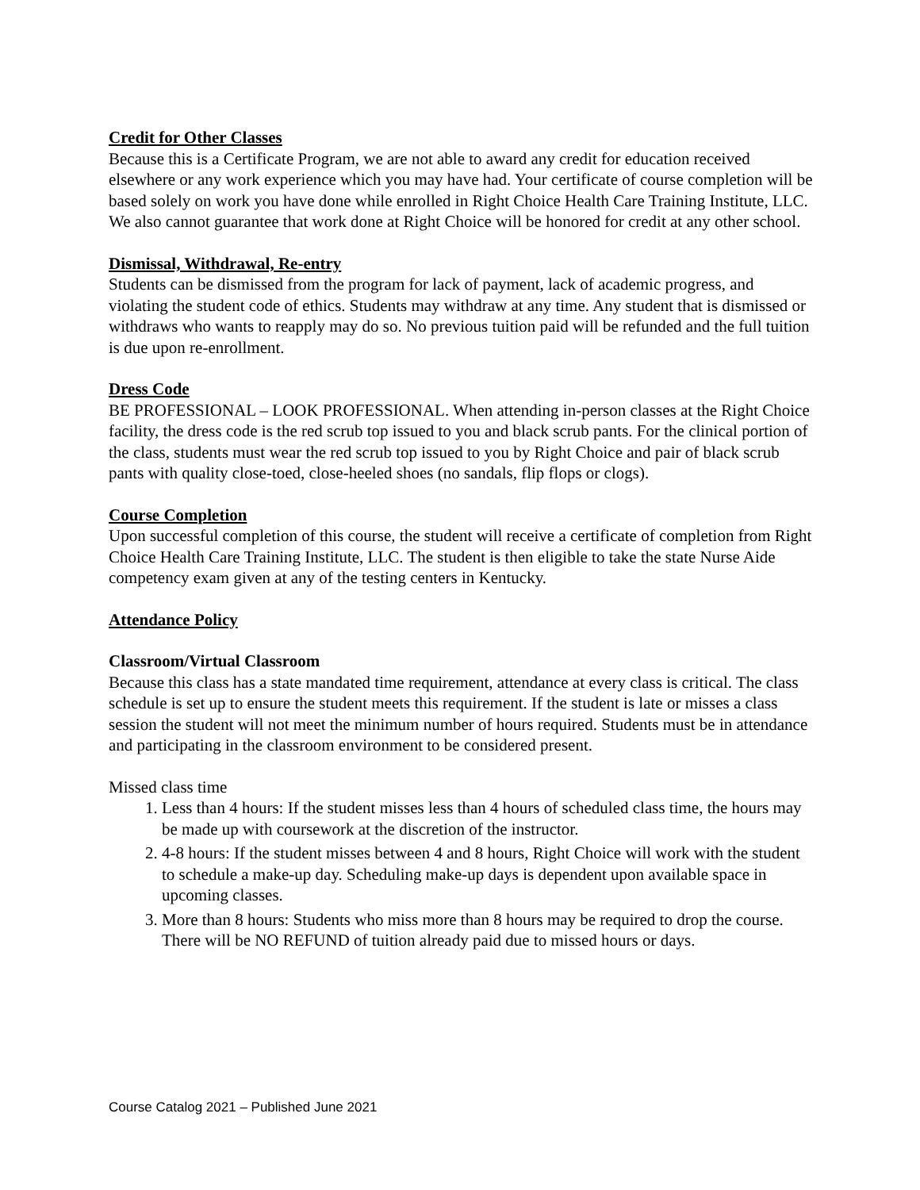Credit for Other Classes
Because this is a Certificate Program, we are not able to award any credit for education received elsewhere or any work experience which you may have had. Your certificate of course completion will be based solely on work you have done while enrolled in Right Choice Health Care Training Institute, LLC. We also cannot guarantee that work done at Right Choice will be honored for credit at any other school.
Dismissal, Withdrawal, Re-entry
Students can be dismissed from the program for lack of payment, lack of academic progress, and violating the student code of ethics. Students may withdraw at any time. Any student that is dismissed or withdraws who wants to reapply may do so. No previous tuition paid will be refunded and the full tuition is due upon re-enrollment.
Dress Code
BE PROFESSIONAL – LOOK PROFESSIONAL. When attending in-person classes at the Right Choice facility, the dress code is the red scrub top issued to you and black scrub pants. For the clinical portion of the class, students must wear the red scrub top issued to you by Right Choice and pair of black scrub pants with quality close-toed, close-heeled shoes (no sandals, flip flops or clogs).
Course Completion
Upon successful completion of this course, the student will receive a certificate of completion from Right Choice Health Care Training Institute, LLC. The student is then eligible to take the state Nurse Aide competency exam given at any of the testing centers in Kentucky.
Attendance Policy
Classroom/Virtual Classroom
Because this class has a state mandated time requirement, attendance at every class is critical. The class schedule is set up to ensure the student meets this requirement. If the student is late or misses a class session the student will not meet the minimum number of hours required. Students must be in attendance and participating in the classroom environment to be considered present.
Missed class time
1. Less than 4 hours: If the student misses less than 4 hours of scheduled class time, the hours may be made up with coursework at the discretion of the instructor.
2. 4-8 hours: If the student misses between 4 and 8 hours, Right Choice will work with the student to schedule a make-up day. Scheduling make-up days is dependent upon available space in upcoming classes.
3. More than 8 hours: Students who miss more than 8 hours may be required to drop the course. There will be NO REFUND of tuition already paid due to missed hours or days.
Course Catalog 2021 – Published June 2021